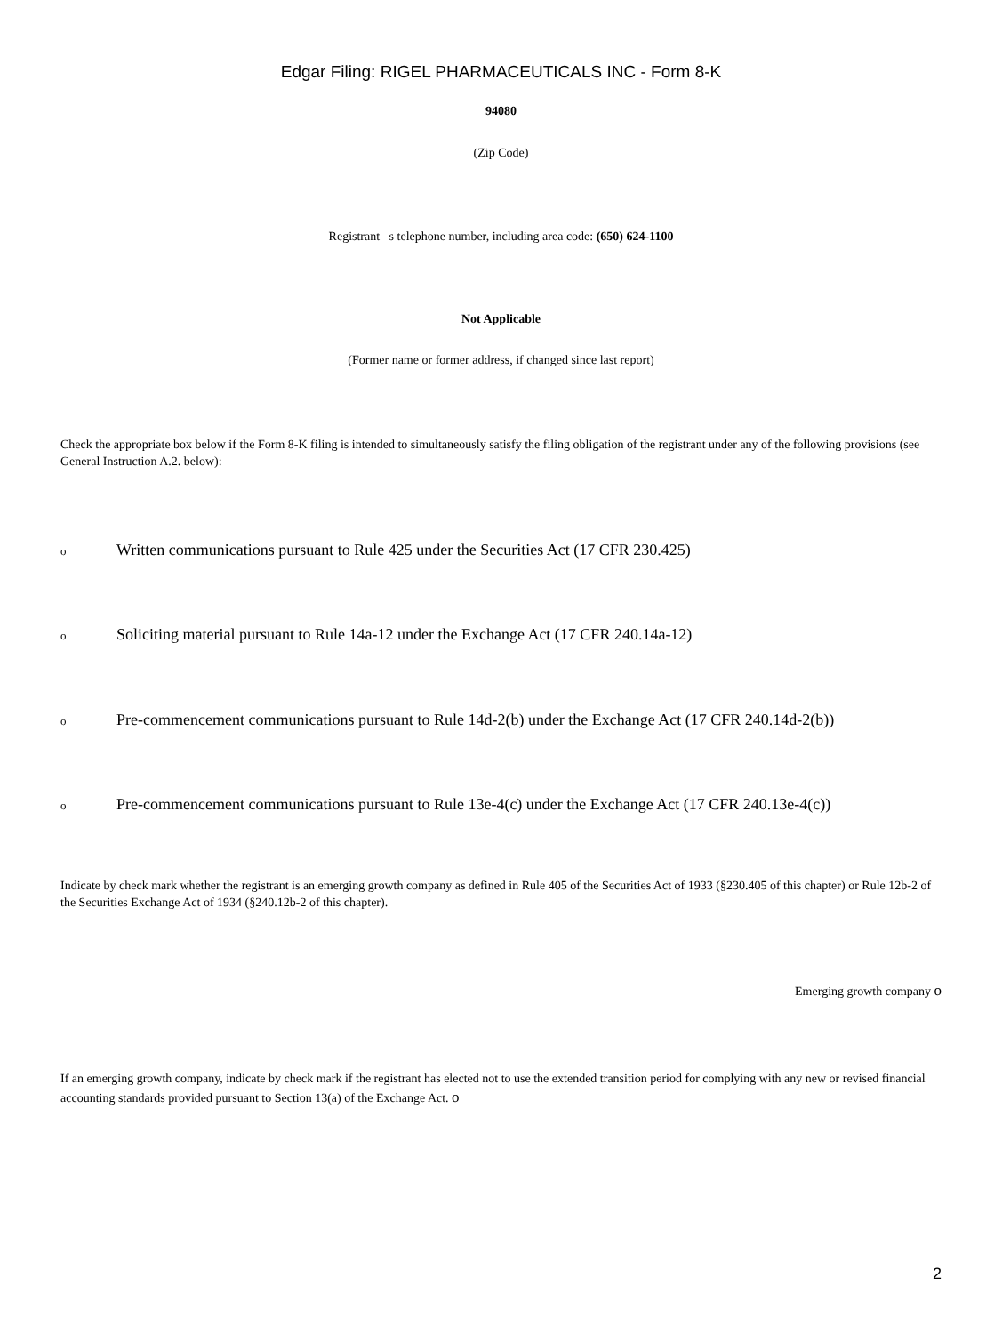Edgar Filing: RIGEL PHARMACEUTICALS INC - Form 8-K
94080
(Zip Code)
Registrant s telephone number, including area code: (650) 624-1100
Not Applicable
(Former name or former address, if changed since last report)
Check the appropriate box below if the Form 8-K filing is intended to simultaneously satisfy the filing obligation of the registrant under any of the following provisions (see General Instruction A.2. below):
o Written communications pursuant to Rule 425 under the Securities Act (17 CFR 230.425)
o Soliciting material pursuant to Rule 14a-12 under the Exchange Act (17 CFR 240.14a-12)
o Pre-commencement communications pursuant to Rule 14d-2(b) under the Exchange Act (17 CFR 240.14d-2(b))
o Pre-commencement communications pursuant to Rule 13e-4(c) under the Exchange Act (17 CFR 240.13e-4(c))
Indicate by check mark whether the registrant is an emerging growth company as defined in Rule 405 of the Securities Act of 1933 (§230.405 of this chapter) or Rule 12b-2 of the Securities Exchange Act of 1934 (§240.12b-2 of this chapter).
Emerging growth company o
If an emerging growth company, indicate by check mark if the registrant has elected not to use the extended transition period for complying with any new or revised financial accounting standards provided pursuant to Section 13(a) of the Exchange Act. o
2